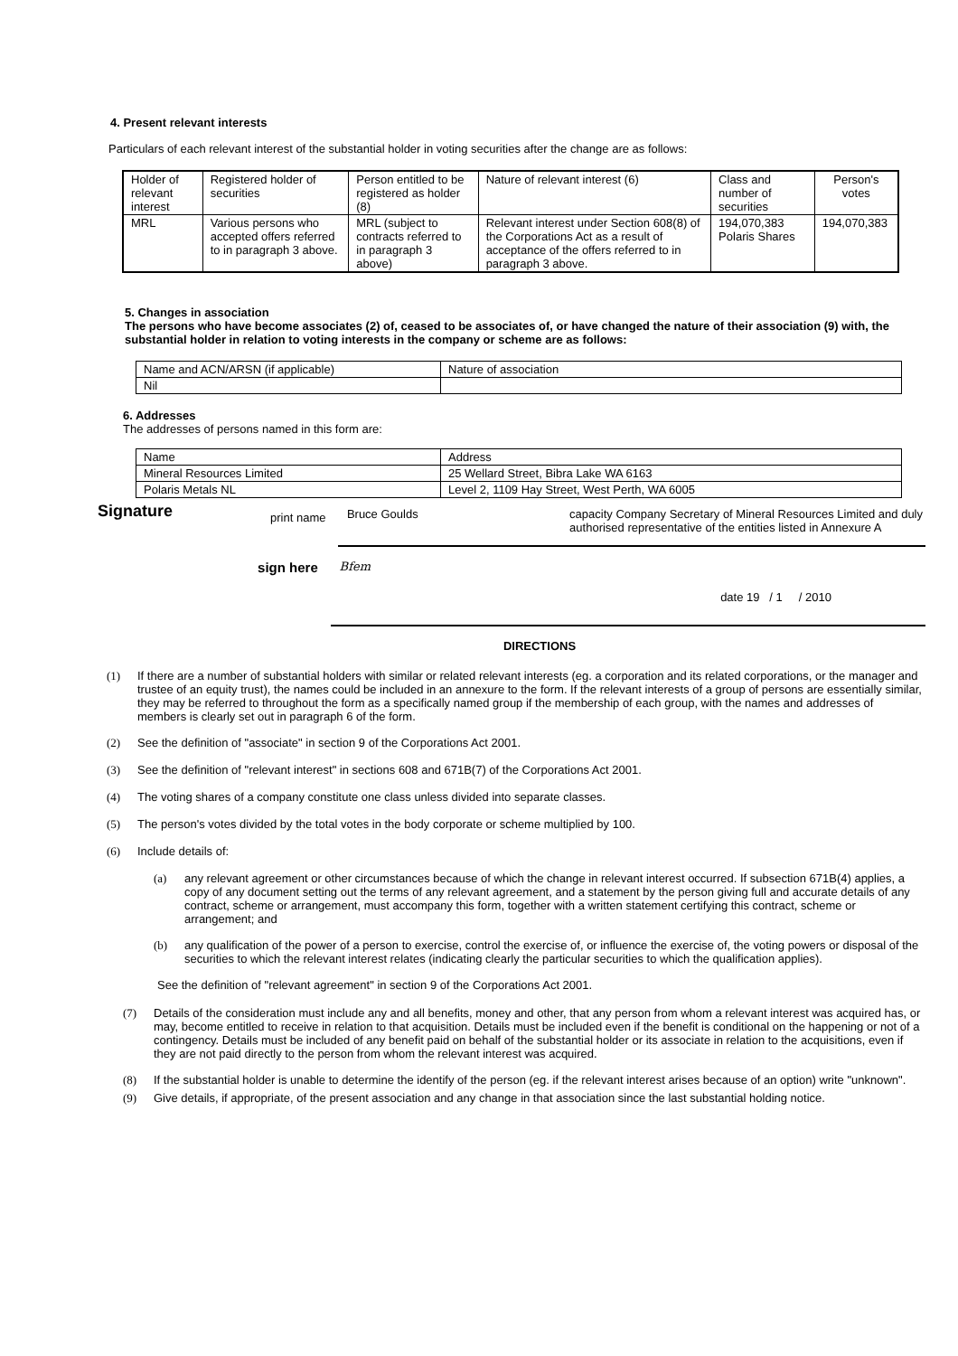4. Present relevant interests
Particulars of each relevant interest of the substantial holder in voting securities after the change are as follows:
| Holder of relevant interest | Registered holder of securities | Person entitled to be registered as holder (8) | Nature of relevant interest (6) | Class and number of securities | Person's votes |
| MRL | Various persons who accepted offers referred to in paragraph 3 above. | MRL (subject to contracts referred to in paragraph 3 above) | Relevant interest under Section 608(8) of the Corporations Act as a result of acceptance of the offers referred to in paragraph 3 above. | 194,070,383 Polaris Shares | 194,070,383 |
5. Changes in association
The persons who have become associates (2) of, ceased to be associates of, or have changed the nature of their association (9) with, the substantial holder in relation to voting interests in the company or scheme are as follows:
| Name and ACN/ARSN (if applicable) | Nature of association |
| Nil | |
6. Addresses
The addresses of persons named in this form are:
| Name | Address |
| Mineral Resources Limited | 25 Wellard Street, Bibra Lake WA 6163 |
| Polaris Metals NL | Level 2, 1109 Hay Street, West Perth, WA 6005 |
Signature
print name
Bruce Goulds
capacity Company Secretary of Mineral Resources Limited and duly authorised representative of the entities listed in Annexure A
sign here
Bfem date 19 / 1 / 2010
DIRECTIONS
(1) If there are a number of substantial holders with similar or related relevant interests (eg. a corporation and its related corporations, or the manager and trustee of an equity trust), the names could be included in an annexure to the form. If the relevant interests of a group of persons are essentially similar, they may be referred to throughout the form as a specifically named group if the membership of each group, with the names and addresses of members is clearly set out in paragraph 6 of the form.
(2) See the definition of "associate" in section 9 of the Corporations Act 2001.
(3) See the definition of "relevant interest" in sections 608 and 671B(7) of the Corporations Act 2001.
(4) The voting shares of a company constitute one class unless divided into separate classes.
(5) The person's votes divided by the total votes in the body corporate or scheme multiplied by 100.
(6) Include details of:
(a) any relevant agreement or other circumstances because of which the change in relevant interest occurred. If subsection 671B(4) applies, a copy of any document setting out the terms of any relevant agreement, and a statement by the person giving full and accurate details of any contract, scheme or arrangement, must accompany this form, together with a written statement certifying this contract, scheme or arrangement; and
(b) any qualification of the power of a person to exercise, control the exercise of, or influence the exercise of, the voting powers or disposal of the securities to which the relevant interest relates (indicating clearly the particular securities to which the qualification applies).
See the definition of "relevant agreement" in section 9 of the Corporations Act 2001.
(7) Details of the consideration must include any and all benefits, money and other, that any person from whom a relevant interest was acquired has, or may, become entitled to receive in relation to that acquisition. Details must be included even if the benefit is conditional on the happening or not of a contingency. Details must be included of any benefit paid on behalf of the substantial holder or its associate in relation to the acquisitions, even if they are not paid directly to the person from whom the relevant interest was acquired.
(8) If the substantial holder is unable to determine the identify of the person (eg. if the relevant interest arises because of an option) write "unknown".
(9) Give details, if appropriate, of the present association and any change in that association since the last substantial holding notice.